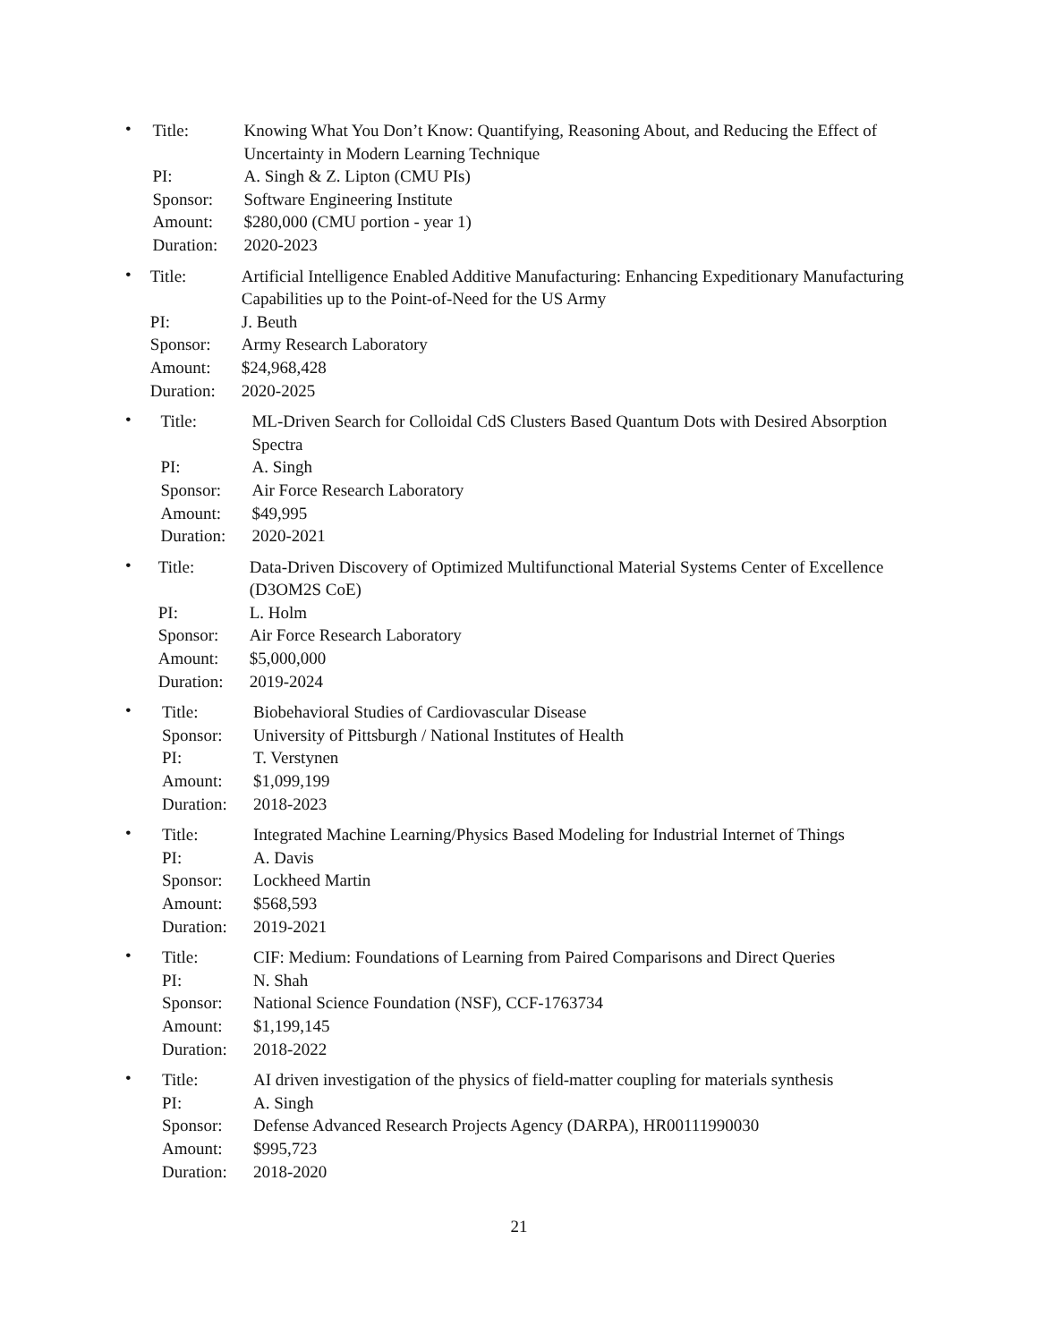•
| Title: | Knowing What You Don’t Know: Quantifying, Reasoning About, and Reducing the Effect of Uncertainty in Modern Learning Technique |
| PI: | A. Singh & Z. Lipton (CMU PIs) |
| Sponsor: | Software Engineering Institute |
| Amount: | $280,000 (CMU portion - year 1) |
| Duration: | 2020-2023 |
•
| Title: | Artificial Intelligence Enabled Additive Manufacturing: Enhancing Expeditionary Manufacturing Capabilities up to the Point-of-Need for the US Army |
| PI: | J. Beuth |
| Sponsor: | Army Research Laboratory |
| Amount: | $24,968,428 |
| Duration: | 2020-2025 |
•
| Title: | ML-Driven Search for Colloidal CdS Clusters Based Quantum Dots with Desired Absorption Spectra |
| PI: | A. Singh |
| Sponsor: | Air Force Research Laboratory |
| Amount: | $49,995 |
| Duration: | 2020-2021 |
•
| Title: | Data-Driven Discovery of Optimized Multifunctional Material Systems Center of Excellence (D3OM2S CoE) |
| PI: | L. Holm |
| Sponsor: | Air Force Research Laboratory |
| Amount: | $5,000,000 |
| Duration: | 2019-2024 |
•
| Title: | Biobehavioral Studies of Cardiovascular Disease |
| Sponsor: | University of Pittsburgh / National Institutes of Health |
| PI: | T. Verstynen |
| Amount: | $1,099,199 |
| Duration: | 2018-2023 |
•
| Title: | Integrated Machine Learning/Physics Based Modeling for Industrial Internet of Things |
| PI: | A. Davis |
| Sponsor: | Lockheed Martin |
| Amount: | $568,593 |
| Duration: | 2019-2021 |
•
| Title: | CIF: Medium: Foundations of Learning from Paired Comparisons and Direct Queries |
| PI: | N. Shah |
| Sponsor: | National Science Foundation (NSF), CCF-1763734 |
| Amount: | $1,199,145 |
| Duration: | 2018-2022 |
•
| Title: | AI driven investigation of the physics of field-matter coupling for materials synthesis |
| PI: | A. Singh |
| Sponsor: | Defense Advanced Research Projects Agency (DARPA), HR00111990030 |
| Amount: | $995,723 |
| Duration: | 2018-2020 |
21